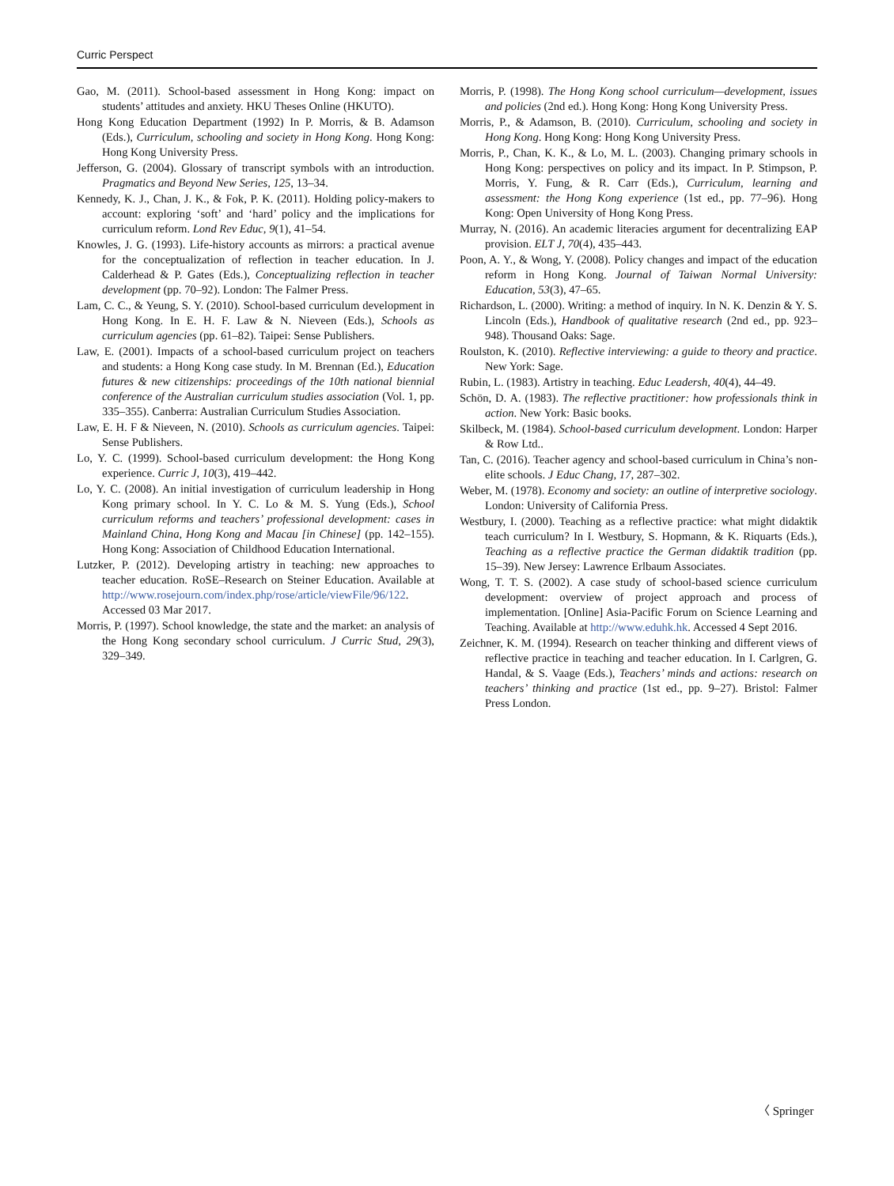Curric Perspect
Gao, M. (2011). School-based assessment in Hong Kong: impact on students’ attitudes and anxiety. HKU Theses Online (HKUTO).
Hong Kong Education Department (1992) In P. Morris, & B. Adamson (Eds.), Curriculum, schooling and society in Hong Kong. Hong Kong: Hong Kong University Press.
Jefferson, G. (2004). Glossary of transcript symbols with an introduction. Pragmatics and Beyond New Series, 125, 13–34.
Kennedy, K. J., Chan, J. K., & Fok, P. K. (2011). Holding policy-makers to account: exploring ‘soft’ and ‘hard’ policy and the implications for curriculum reform. Lond Rev Educ, 9(1), 41–54.
Knowles, J. G. (1993). Life-history accounts as mirrors: a practical avenue for the conceptualization of reflection in teacher education. In J. Calderhead & P. Gates (Eds.), Conceptualizing reflection in teacher development (pp. 70–92). London: The Falmer Press.
Lam, C. C., & Yeung, S. Y. (2010). School-based curriculum development in Hong Kong. In E. H. F. Law & N. Nieveen (Eds.), Schools as curriculum agencies (pp. 61–82). Taipei: Sense Publishers.
Law, E. (2001). Impacts of a school-based curriculum project on teachers and students: a Hong Kong case study. In M. Brennan (Ed.), Education futures & new citizenships: proceedings of the 10th national biennial conference of the Australian curriculum studies association (Vol. 1, pp. 335–355). Canberra: Australian Curriculum Studies Association.
Law, E. H. F & Nieveen, N. (2010). Schools as curriculum agencies. Taipei: Sense Publishers.
Lo, Y. C. (1999). School-based curriculum development: the Hong Kong experience. Curric J, 10(3), 419–442.
Lo, Y. C. (2008). An initial investigation of curriculum leadership in Hong Kong primary school. In Y. C. Lo & M. S. Yung (Eds.), School curriculum reforms and teachers’ professional development: cases in Mainland China, Hong Kong and Macau [in Chinese] (pp. 142–155). Hong Kong: Association of Childhood Education International.
Lutzker, P. (2012). Developing artistry in teaching: new approaches to teacher education. RoSE–Research on Steiner Education. Available at http://www.rosejourn.com/index.php/rose/article/viewFile/96/122. Accessed 03 Mar 2017.
Morris, P. (1997). School knowledge, the state and the market: an analysis of the Hong Kong secondary school curriculum. J Curric Stud, 29(3), 329–349.
Morris, P. (1998). The Hong Kong school curriculum—development, issues and policies (2nd ed.). Hong Kong: Hong Kong University Press.
Morris, P., & Adamson, B. (2010). Curriculum, schooling and society in Hong Kong. Hong Kong: Hong Kong University Press.
Morris, P., Chan, K. K., & Lo, M. L. (2003). Changing primary schools in Hong Kong: perspectives on policy and its impact. In P. Stimpson, P. Morris, Y. Fung, & R. Carr (Eds.), Curriculum, learning and assessment: the Hong Kong experience (1st ed., pp. 77–96). Hong Kong: Open University of Hong Kong Press.
Murray, N. (2016). An academic literacies argument for decentralizing EAP provision. ELT J, 70(4), 435–443.
Poon, A. Y., & Wong, Y. (2008). Policy changes and impact of the education reform in Hong Kong. Journal of Taiwan Normal University: Education, 53(3), 47–65.
Richardson, L. (2000). Writing: a method of inquiry. In N. K. Denzin & Y. S. Lincoln (Eds.), Handbook of qualitative research (2nd ed., pp. 923–948). Thousand Oaks: Sage.
Roulston, K. (2010). Reflective interviewing: a guide to theory and practice. New York: Sage.
Rubin, L. (1983). Artistry in teaching. Educ Leadersh, 40(4), 44–49.
Schön, D. A. (1983). The reflective practitioner: how professionals think in action. New York: Basic books.
Skilbeck, M. (1984). School-based curriculum development. London: Harper & Row Ltd..
Tan, C. (2016). Teacher agency and school-based curriculum in China’s non-elite schools. J Educ Chang, 17, 287–302.
Weber, M. (1978). Economy and society: an outline of interpretive sociology. London: University of California Press.
Westbury, I. (2000). Teaching as a reflective practice: what might didaktik teach curriculum? In I. Westbury, S. Hopmann, & K. Riquarts (Eds.), Teaching as a reflective practice the German didaktik tradition (pp. 15–39). New Jersey: Lawrence Erlbaum Associates.
Wong, T. T. S. (2002). A case study of school-based science curriculum development: overview of project approach and process of implementation. [Online] Asia-Pacific Forum on Science Learning and Teaching. Available at http://www.eduhk.hk. Accessed 4 Sept 2016.
Zeichner, K. M. (1994). Research on teacher thinking and different views of reflective practice in teaching and teacher education. In I. Carlgren, G. Handal, & S. Vaage (Eds.), Teachers’ minds and actions: research on teachers’ thinking and practice (1st ed., pp. 9–27). Bristol: Falmer Press London.
〈 Springer